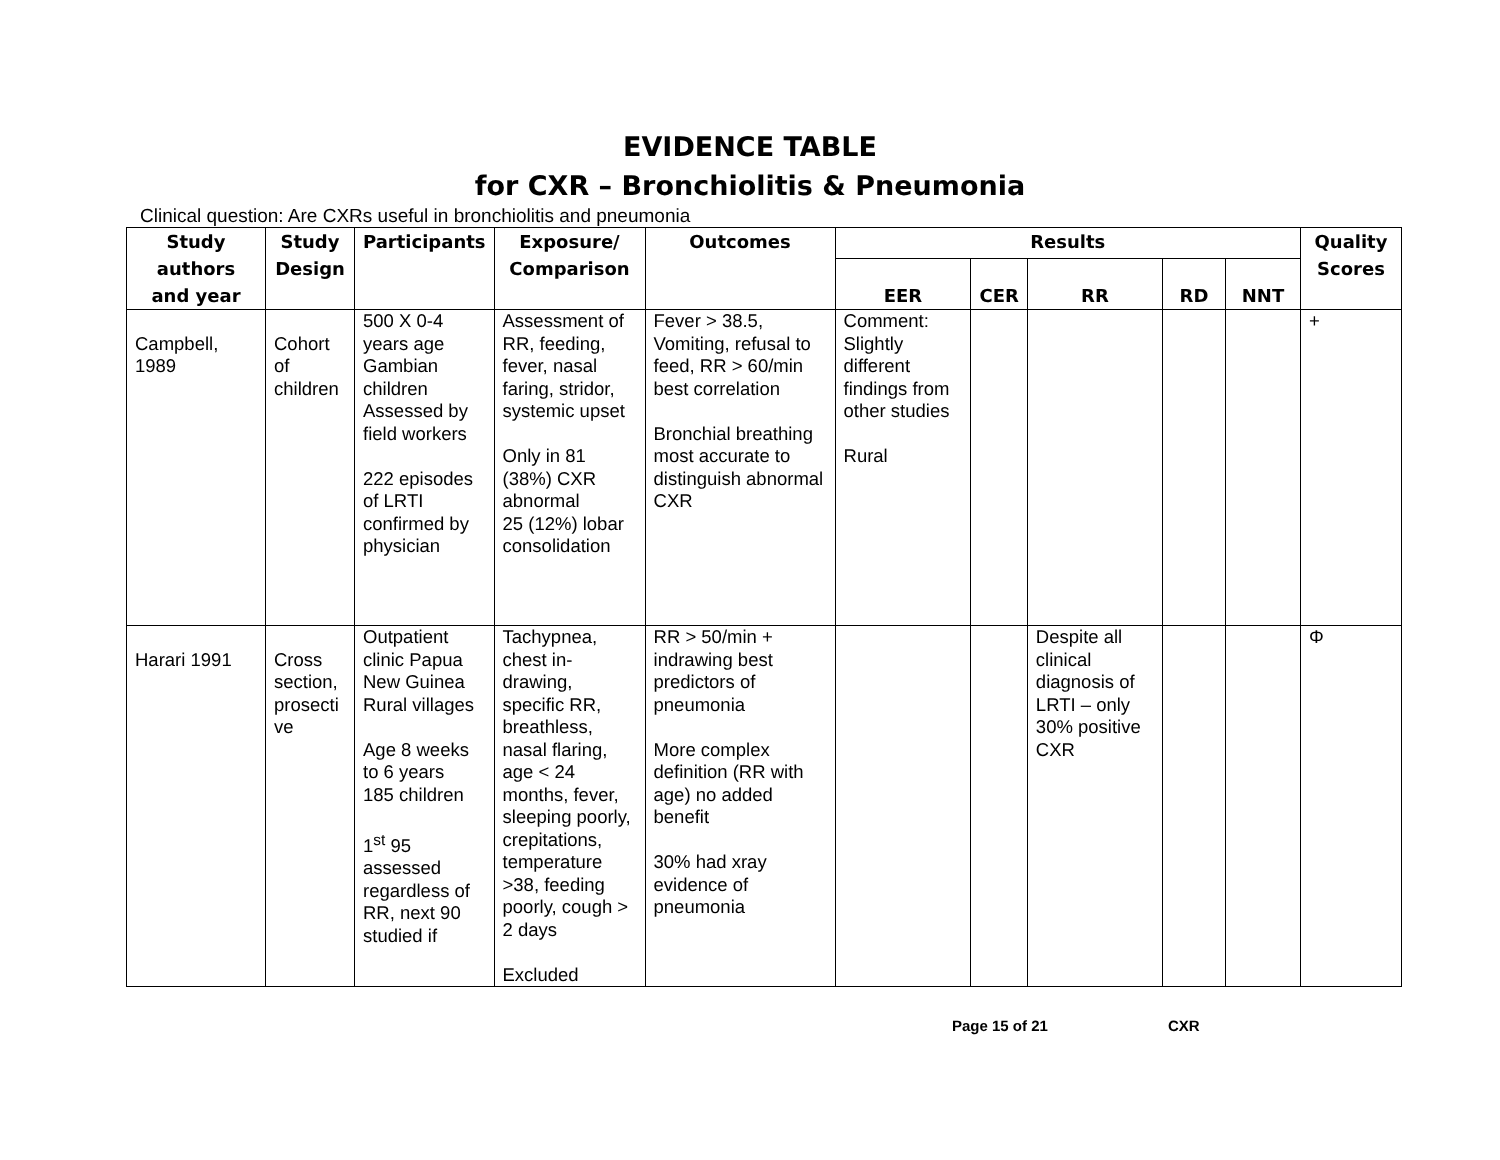EVIDENCE TABLE
for CXR – Bronchiolitis & Pneumonia
Clinical question: Are CXRs useful in bronchiolitis and pneumonia
| Study authors and year | Study Design | Participants | Exposure/ Comparison | Outcomes | Results | | | | | Quality Scores |
| --- | --- | --- | --- | --- | --- | --- | --- | --- | --- | --- |
| | | | | | EER | CER | RR | RD | NNT | |
| Campbell, 1989 | Cohort of children | 500 X 0-4 years age Gambian children Assessed by field workers 222 episodes of LRTI confirmed by physician | Assessment of RR, feeding, fever, nasal faring, stridor, systemic upset Only in 81 (38%) CXR abnormal 25 (12%) lobar consolidation | Fever > 38.5, Vomiting, refusal to feed, RR > 60/min best correlation Bronchial breathing most accurate to distinguish abnormal CXR | Comment: Slightly different findings from other studies Rural | | | | | + |
| Harari 1991 | Cross section, prosecti ve | Outpatient clinic Papua New Guinea Rural villages Age 8 weeks to 6 years 185 children 1<sup>st</sup> 95 assessed regardless of RR, next 90 studied if | Tachypnea, chest in-drawing, specific RR, breathless, nasal flaring, age < 24 months, fever, sleeping poorly, crepitations, temperature >38, feeding poorly, cough > 2 days Excluded | RR > 50/min + indrawing best predictors of pneumonia More complex definition (RR with age) no added benefit 30% had xray evidence of pneumonia | | | Despite all clinical diagnosis of LRTI – only 30% positive CXR | | | Φ |
Page 15 of 21 CXR